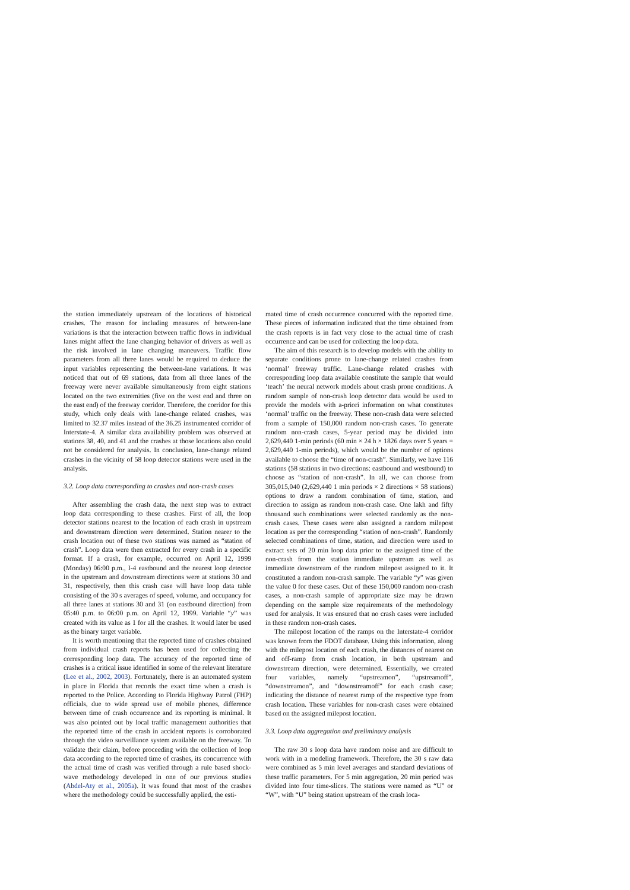the station immediately upstream of the locations of historical crashes. The reason for including measures of between-lane variations is that the interaction between traffic flows in individual lanes might affect the lane changing behavior of drivers as well as the risk involved in lane changing maneuvers. Traffic flow parameters from all three lanes would be required to deduce the input variables representing the between-lane variations. It was noticed that out of 69 stations, data from all three lanes of the freeway were never available simultaneously from eight stations located on the two extremities (five on the west end and three on the east end) of the freeway corridor. Therefore, the corridor for this study, which only deals with lane-change related crashes, was limited to 32.37 miles instead of the 36.25 instrumented corridor of Interstate-4. A similar data availability problem was observed at stations 38, 40, and 41 and the crashes at those locations also could not be considered for analysis. In conclusion, lane-change related crashes in the vicinity of 58 loop detector stations were used in the analysis.
3.2. Loop data corresponding to crashes and non-crash cases
After assembling the crash data, the next step was to extract loop data corresponding to these crashes. First of all, the loop detector stations nearest to the location of each crash in upstream and downstream direction were determined. Station nearer to the crash location out of these two stations was named as “station of crash”. Loop data were then extracted for every crash in a specific format. If a crash, for example, occurred on April 12, 1999 (Monday) 06:00 p.m., I-4 eastbound and the nearest loop detector in the upstream and downstream directions were at stations 30 and 31, respectively, then this crash case will have loop data table consisting of the 30 s averages of speed, volume, and occupancy for all three lanes at stations 30 and 31 (on eastbound direction) from 05:40 p.m. to 06:00 p.m. on April 12, 1999. Variable “y” was created with its value as 1 for all the crashes. It would later be used as the binary target variable.
It is worth mentioning that the reported time of crashes obtained from individual crash reports has been used for collecting the corresponding loop data. The accuracy of the reported time of crashes is a critical issue identified in some of the relevant literature (Lee et al., 2002, 2003). Fortunately, there is an automated system in place in Florida that records the exact time when a crash is reported to the Police. According to Florida Highway Patrol (FHP) officials, due to wide spread use of mobile phones, difference between time of crash occurrence and its reporting is minimal. It was also pointed out by local traffic management authorities that the reported time of the crash in accident reports is corroborated through the video surveillance system available on the freeway. To validate their claim, before proceeding with the collection of loop data according to the reported time of crashes, its concurrence with the actual time of crash was verified through a rule based shock-wave methodology developed in one of our previous studies (Abdel-Aty et al., 2005a). It was found that most of the crashes where the methodology could be successfully applied, the esti-
mated time of crash occurrence concurred with the reported time. These pieces of information indicated that the time obtained from the crash reports is in fact very close to the actual time of crash occurrence and can be used for collecting the loop data.
The aim of this research is to develop models with the ability to separate conditions prone to lane-change related crashes from ‘normal’ freeway traffic. Lane-change related crashes with corresponding loop data available constitute the sample that would ‘teach’ the neural network models about crash prone conditions. A random sample of non-crash loop detector data would be used to provide the models with a-priori information on what constitutes ‘normal’ traffic on the freeway. These non-crash data were selected from a sample of 150,000 random non-crash cases. To generate random non-crash cases, 5-year period may be divided into 2,629,440 1-min periods (60 min × 24 h × 1826 days over 5 years = 2,629,440 1-min periods), which would be the number of options available to choose the “time of non-crash”. Similarly, we have 116 stations (58 stations in two directions: eastbound and westbound) to choose as “station of non-crash”. In all, we can choose from 305,015,040 (2,629,440 1 min periods × 2 directions × 58 stations) options to draw a random combination of time, station, and direction to assign as random non-crash case. One lakh and fifty thousand such combinations were selected randomly as the non-crash cases. These cases were also assigned a random milepost location as per the corresponding “station of non-crash”. Randomly selected combinations of time, station, and direction were used to extract sets of 20 min loop data prior to the assigned time of the non-crash from the station immediate upstream as well as immediate downstream of the random milepost assigned to it. It constituted a random non-crash sample. The variable “y” was given the value 0 for these cases. Out of these 150,000 random non-crash cases, a non-crash sample of appropriate size may be drawn depending on the sample size requirements of the methodology used for analysis. It was ensured that no crash cases were included in these random non-crash cases.
The milepost location of the ramps on the Interstate-4 corridor was known from the FDOT database. Using this information, along with the milepost location of each crash, the distances of nearest on and off-ramp from crash location, in both upstream and downstream direction, were determined. Essentially, we created four variables, namely “upstreamon”, “upstreamoff”, “downstreamon”, and “downstreamoff” for each crash case; indicating the distance of nearest ramp of the respective type from crash location. These variables for non-crash cases were obtained based on the assigned milepost location.
3.3. Loop data aggregation and preliminary analysis
The raw 30 s loop data have random noise and are difficult to work with in a modeling framework. Therefore, the 30 s raw data were combined as 5 min level averages and standard deviations of these traffic parameters. For 5 min aggregation, 20 min period was divided into four time-slices. The stations were named as “U” or “W”, with “U” being station upstream of the crash loca-